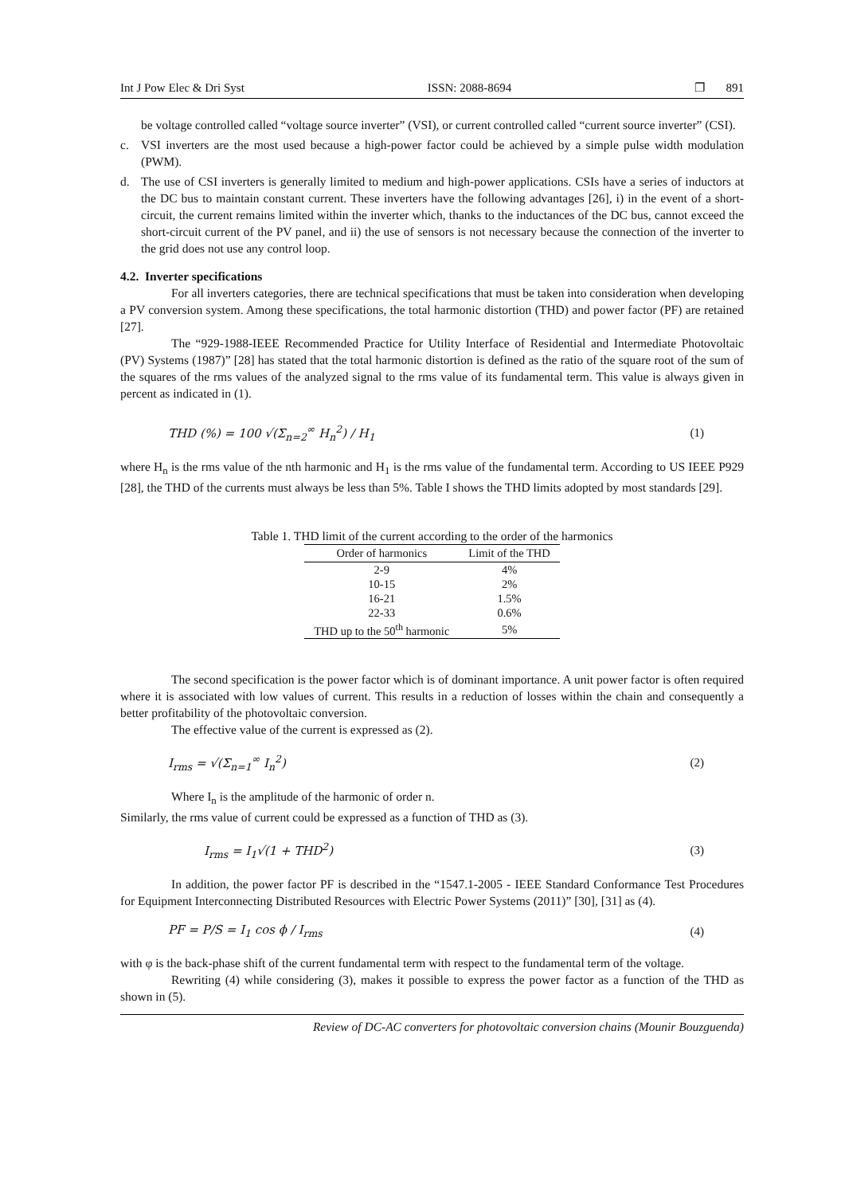Int J Pow Elec & Dri Syst ISSN: 2088-8694 ❐ 891
be voltage controlled called “voltage source inverter” (VSI), or current controlled called “current source inverter” (CSI).
c. VSI inverters are the most used because a high-power factor could be achieved by a simple pulse width modulation (PWM).
d. The use of CSI inverters is generally limited to medium and high-power applications. CSIs have a series of inductors at the DC bus to maintain constant current. These inverters have the following advantages [26], i) in the event of a short-circuit, the current remains limited within the inverter which, thanks to the inductances of the DC bus, cannot exceed the short-circuit current of the PV panel, and ii) the use of sensors is not necessary because the connection of the inverter to the grid does not use any control loop.
4.2. Inverter specifications
For all inverters categories, there are technical specifications that must be taken into consideration when developing a PV conversion system. Among these specifications, the total harmonic distortion (THD) and power factor (PF) are retained [27].
The “929-1988-IEEE Recommended Practice for Utility Interface of Residential and Intermediate Photovoltaic (PV) Systems (1987)” [28] has stated that the total harmonic distortion is defined as the ratio of the square root of the sum of the squares of the rms values of the analyzed signal to the rms value of its fundamental term. This value is always given in percent as indicated in (1).
THD (%) = 100 √(Σ<sub>n=2</sub><sup>∞</sup> H<sub>n</sub><sup>2</sup>) / H<sub>1</sub> (1)
where H<sub>n</sub> is the rms value of the nth harmonic and H<sub>1</sub> is the rms value of the fundamental term. According to US IEEE P929 [28], the THD of the currents must always be less than 5%. Table I shows the THD limits adopted by most standards [29].
Table 1. THD limit of the current according to the order of the harmonics
| Order of harmonics | Limit of the THD |
| --- | --- |
| 2-9 | 4% |
| 10-15 | 2% |
| 16-21 | 1.5% |
| 22-33 | 0.6% |
| THD up to the 50<sup>th</sup> harmonic | 5% |
The second specification is the power factor which is of dominant importance. A unit power factor is often required where it is associated with low values of current. This results in a reduction of losses within the chain and consequently a better profitability of the photovoltaic conversion.
The effective value of the current is expressed as (2).
I<sub>rms</sub> = √(Σ<sub>n=1</sub><sup>∞</sup> I<sub>n</sub><sup>2</sup>) (2)
Where I<sub>n</sub> is the amplitude of the harmonic of order n.
Similarly, the rms value of current could be expressed as a function of THD as (3).
I<sub>rms</sub> = I<sub>1</sub>√(1 + THD<sup>2</sup>) (3)
In addition, the power factor PF is described in the “1547.1-2005 - IEEE Standard Conformance Test Procedures for Equipment Interconnecting Distributed Resources with Electric Power Systems (2011)” [30], [31] as (4).
PF = P/S = I<sub>1</sub> cos ϕ / I<sub>rms</sub> (4)
with φ is the back-phase shift of the current fundamental term with respect to the fundamental term of the voltage.
Rewriting (4) while considering (3), makes it possible to express the power factor as a function of the THD as shown in (5).
Review of DC-AC converters for photovoltaic conversion chains (Mounir Bouzguenda)